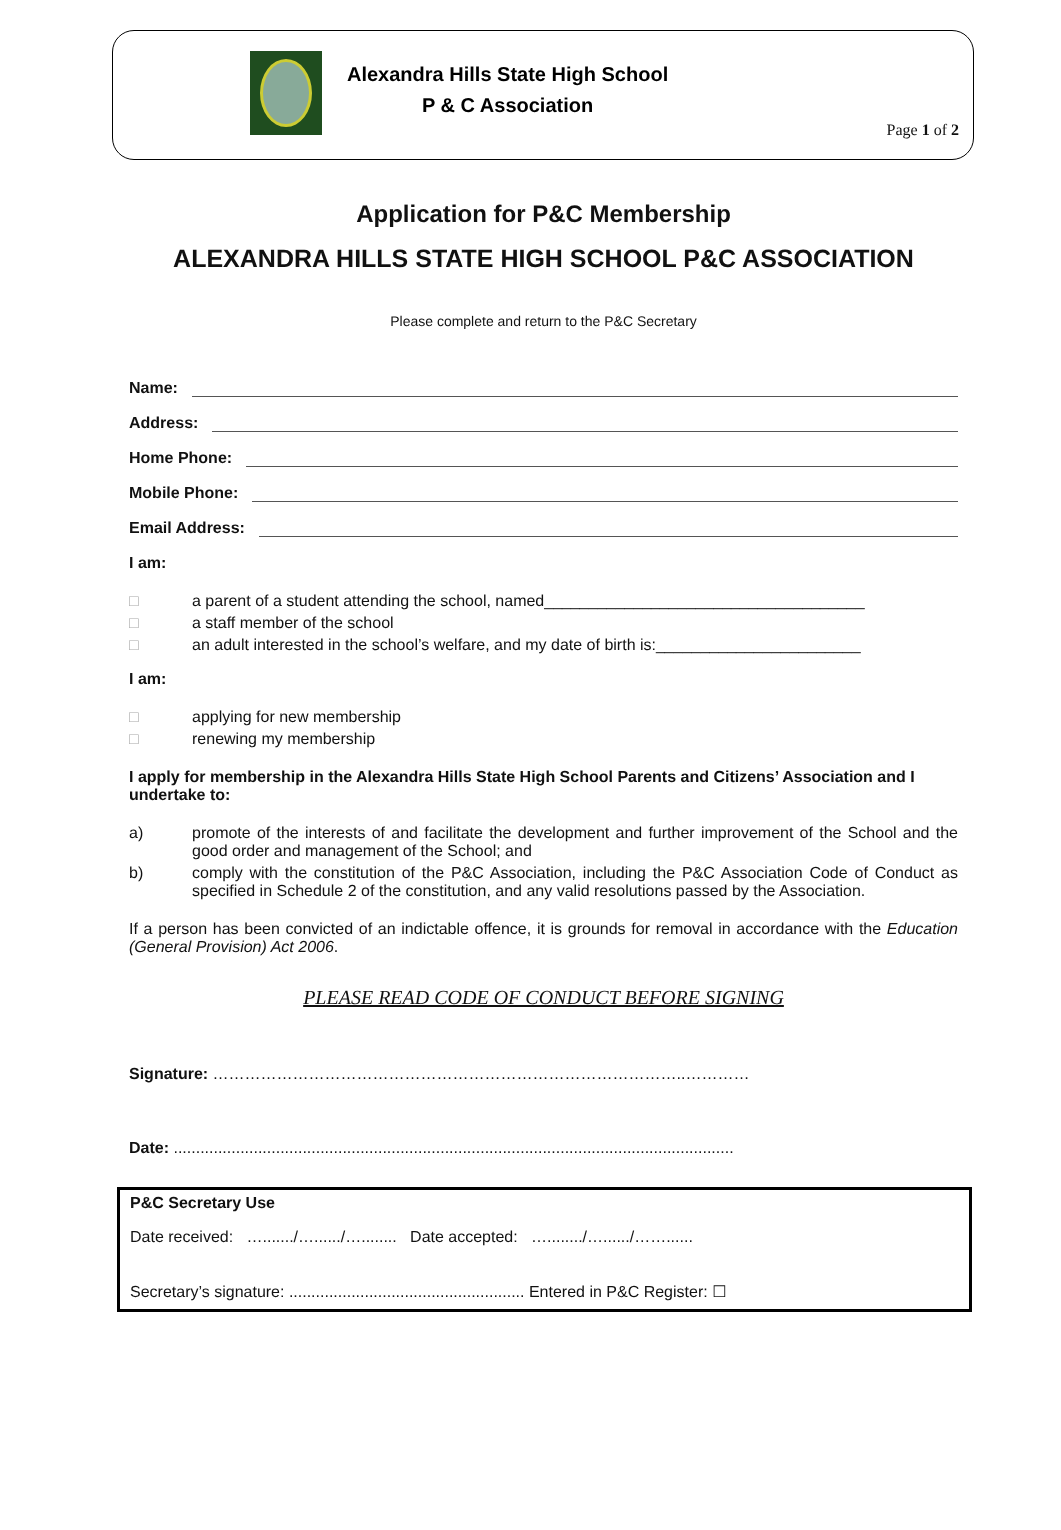Alexandra Hills State High School
P & C Association
Page 1 of 2
Application for P&C Membership
ALEXANDRA HILLS STATE HIGH SCHOOL P&C ASSOCIATION
Please complete and return to the P&C Secretary
Name:
Address:
Home Phone:
Mobile Phone:
Email Address:
I am:
□ a parent of a student attending the school, named____________________________________
□ a staff member of the school
□ an adult interested in the school’s welfare, and my date of birth is:_______________________
I am:
□ applying for new membership
□ renewing my membership
I apply for membership in the Alexandra Hills State High School Parents and Citizens’ Association and I undertake to:
a) promote of the interests of and facilitate the development and further improvement of the School and the good order and management of the School; and
b) comply with the constitution of the P&C Association, including the P&C Association Code of Conduct as specified in Schedule 2 of the constitution, and any valid resolutions passed by the Association.
If a person has been convicted of an indictable offence, it is grounds for removal in accordance with the Education (General Provision) Act 2006.
PLEASE READ CODE OF CONDUCT BEFORE SIGNING
Signature: ……………………………………………………………………………..…………
Date: ..............................................................................................................................
P&C Secretary Use
Date received: …......./…....../…........ Date accepted: …......../…....../……......
Secretary’s signature: ..................................................... Entered in P&C Register: ☐